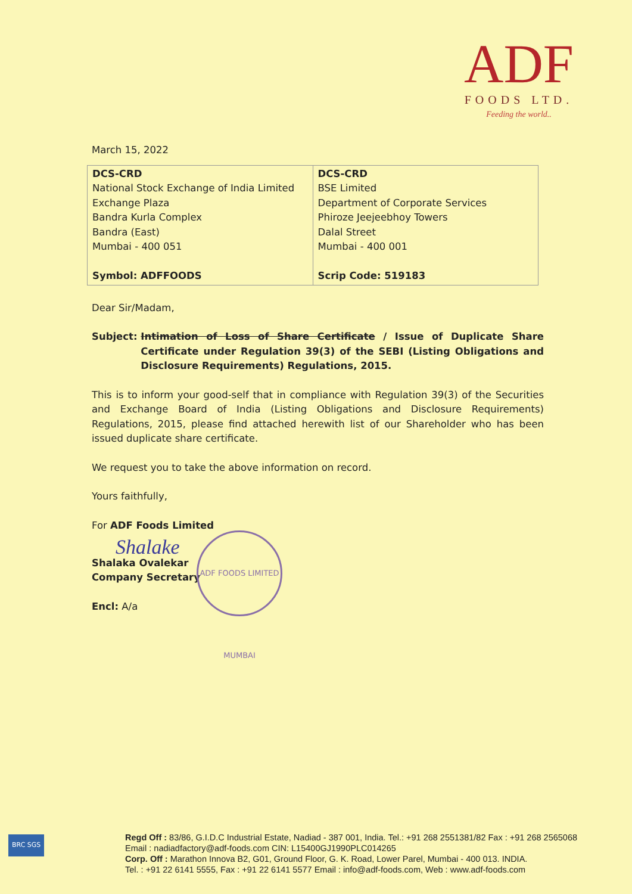ADF
FOODS LTD.
Feeding the world..
March 15, 2022
| DCS-CRD National Stock Exchange of India Limited Exchange Plaza Bandra Kurla Complex Bandra (East) Mumbai - 400 051 Symbol: ADFFOODS | DCS-CRD BSE Limited Department of Corporate Services Phiroze Jeejeebhoy Towers Dalal Street Mumbai - 400 001 Scrip Code: 519183 |
Dear Sir/Madam,
Subject: Intimation of Loss of Share Certificate / Issue of Duplicate Share Certificate under Regulation 39(3) of the SEBI (Listing Obligations and Disclosure Requirements) Regulations, 2015.
This is to inform your good-self that in compliance with Regulation 39(3) of the Securities and Exchange Board of India (Listing Obligations and Disclosure Requirements) Regulations, 2015, please find attached herewith list of our Shareholder who has been issued duplicate share certificate.
We request you to take the above information on record.
Yours faithfully,
For ADF Foods Limited
Shalake
Shalaka Ovalekar
Company Secretary
Encl: A/a
ADF FOODS LIMITED MUMBAI
BRC SGS
Regd Off : 83/86, G.I.D.C Industrial Estate, Nadiad - 387 001, India. Tel.: +91 268 2551381/82 Fax : +91 268 2565068
Email : nadiadfactory@adf-foods.com CIN: L15400GJ1990PLC014265
Corp. Off : Marathon Innova B2, G01, Ground Floor, G. K. Road, Lower Parel, Mumbai - 400 013. INDIA.
Tel. : +91 22 6141 5555, Fax : +91 22 6141 5577 Email : info@adf-foods.com, Web : www.adf-foods.com